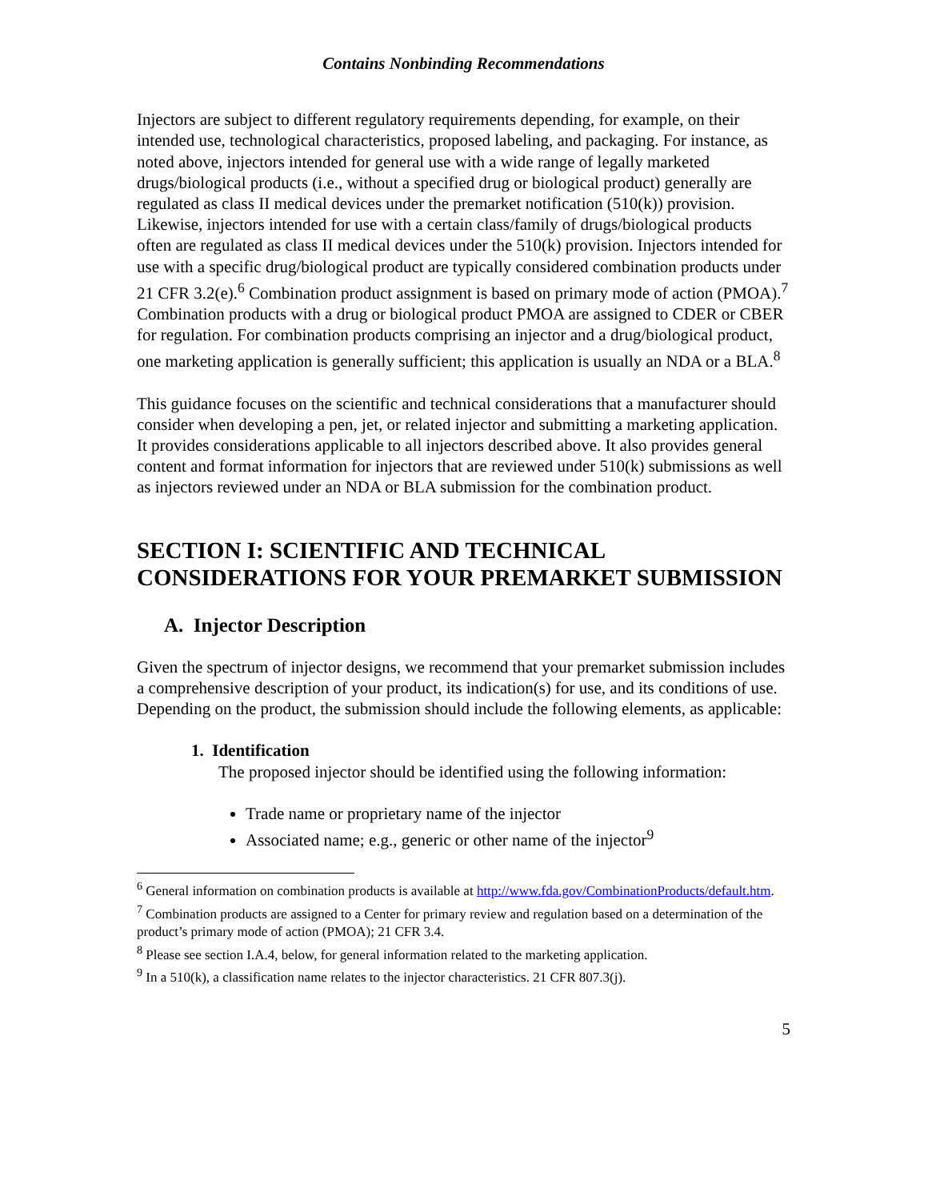Contains Nonbinding Recommendations
Injectors are subject to different regulatory requirements depending, for example, on their intended use, technological characteristics, proposed labeling, and packaging. For instance, as noted above, injectors intended for general use with a wide range of legally marketed drugs/biological products (i.e., without a specified drug or biological product) generally are regulated as class II medical devices under the premarket notification (510(k)) provision. Likewise, injectors intended for use with a certain class/family of drugs/biological products often are regulated as class II medical devices under the 510(k) provision. Injectors intended for use with a specific drug/biological product are typically considered combination products under 21 CFR 3.2(e).<sup>6</sup> Combination product assignment is based on primary mode of action (PMOA).<sup>7</sup> Combination products with a drug or biological product PMOA are assigned to CDER or CBER for regulation. For combination products comprising an injector and a drug/biological product, one marketing application is generally sufficient; this application is usually an NDA or a BLA.<sup>8</sup>
This guidance focuses on the scientific and technical considerations that a manufacturer should consider when developing a pen, jet, or related injector and submitting a marketing application. It provides considerations applicable to all injectors described above. It also provides general content and format information for injectors that are reviewed under 510(k) submissions as well as injectors reviewed under an NDA or BLA submission for the combination product.
SECTION I: SCIENTIFIC AND TECHNICAL CONSIDERATIONS FOR YOUR PREMARKET SUBMISSION
A. Injector Description
Given the spectrum of injector designs, we recommend that your premarket submission includes a comprehensive description of your product, its indication(s) for use, and its conditions of use. Depending on the product, the submission should include the following elements, as applicable:
1. Identification
The proposed injector should be identified using the following information:
Trade name or proprietary name of the injector
Associated name; e.g., generic or other name of the injector<sup>9</sup>
<sup>6</sup> General information on combination products is available at http://www.fda.gov/CombinationProducts/default.htm.
<sup>7</sup> Combination products are assigned to a Center for primary review and regulation based on a determination of the product’s primary mode of action (PMOA); 21 CFR 3.4.
<sup>8</sup> Please see section I.A.4, below, for general information related to the marketing application.
<sup>9</sup> In a 510(k), a classification name relates to the injector characteristics. 21 CFR 807.3(j).
5